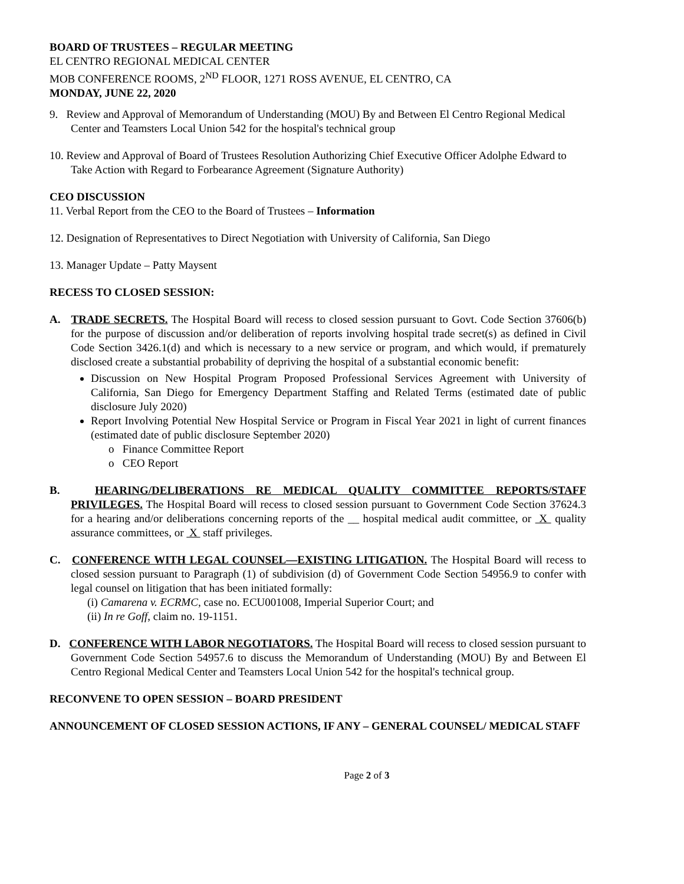BOARD OF TRUSTEES – REGULAR MEETING
EL CENTRO REGIONAL MEDICAL CENTER
MOB CONFERENCE ROOMS, 2<sup>ND</sup> FLOOR, 1271 ROSS AVENUE, EL CENTRO, CA
MONDAY, JUNE 22, 2020
9. Review and Approval of Memorandum of Understanding (MOU) By and Between El Centro Regional Medical Center and Teamsters Local Union 542 for the hospital's technical group
10. Review and Approval of Board of Trustees Resolution Authorizing Chief Executive Officer Adolphe Edward to Take Action with Regard to Forbearance Agreement (Signature Authority)
CEO DISCUSSION
11. Verbal Report from the CEO to the Board of Trustees – Information
12. Designation of Representatives to Direct Negotiation with University of California, San Diego
13. Manager Update – Patty Maysent
RECESS TO CLOSED SESSION:
A. TRADE SECRETS. The Hospital Board will recess to closed session pursuant to Govt. Code Section 37606(b) for the purpose of discussion and/or deliberation of reports involving hospital trade secret(s) as defined in Civil Code Section 3426.1(d) and which is necessary to a new service or program, and which would, if prematurely disclosed create a substantial probability of depriving the hospital of a substantial economic benefit:
Discussion on New Hospital Program Proposed Professional Services Agreement with University of California, San Diego for Emergency Department Staffing and Related Terms (estimated date of public disclosure July 2020)
Report Involving Potential New Hospital Service or Program in Fiscal Year 2021 in light of current finances (estimated date of public disclosure September 2020)
o Finance Committee Report
o CEO Report
B. HEARING/DELIBERATIONS RE MEDICAL QUALITY COMMITTEE REPORTS/STAFF PRIVILEGES. The Hospital Board will recess to closed session pursuant to Government Code Section 37624.3 for a hearing and/or deliberations concerning reports of the __ hospital medical audit committee, or X quality assurance committees, or X staff privileges.
C. CONFERENCE WITH LEGAL COUNSEL—EXISTING LITIGATION. The Hospital Board will recess to closed session pursuant to Paragraph (1) of subdivision (d) of Government Code Section 54956.9 to confer with legal counsel on litigation that has been initiated formally:
(i) Camarena v. ECRMC, case no. ECU001008, Imperial Superior Court; and
(ii) In re Goff, claim no. 19-1151.
D. CONFERENCE WITH LABOR NEGOTIATORS. The Hospital Board will recess to closed session pursuant to Government Code Section 54957.6 to discuss the Memorandum of Understanding (MOU) By and Between El Centro Regional Medical Center and Teamsters Local Union 542 for the hospital's technical group.
RECONVENE TO OPEN SESSION – BOARD PRESIDENT
ANNOUNCEMENT OF CLOSED SESSION ACTIONS, IF ANY – GENERAL COUNSEL/ MEDICAL STAFF
Page 2 of 3